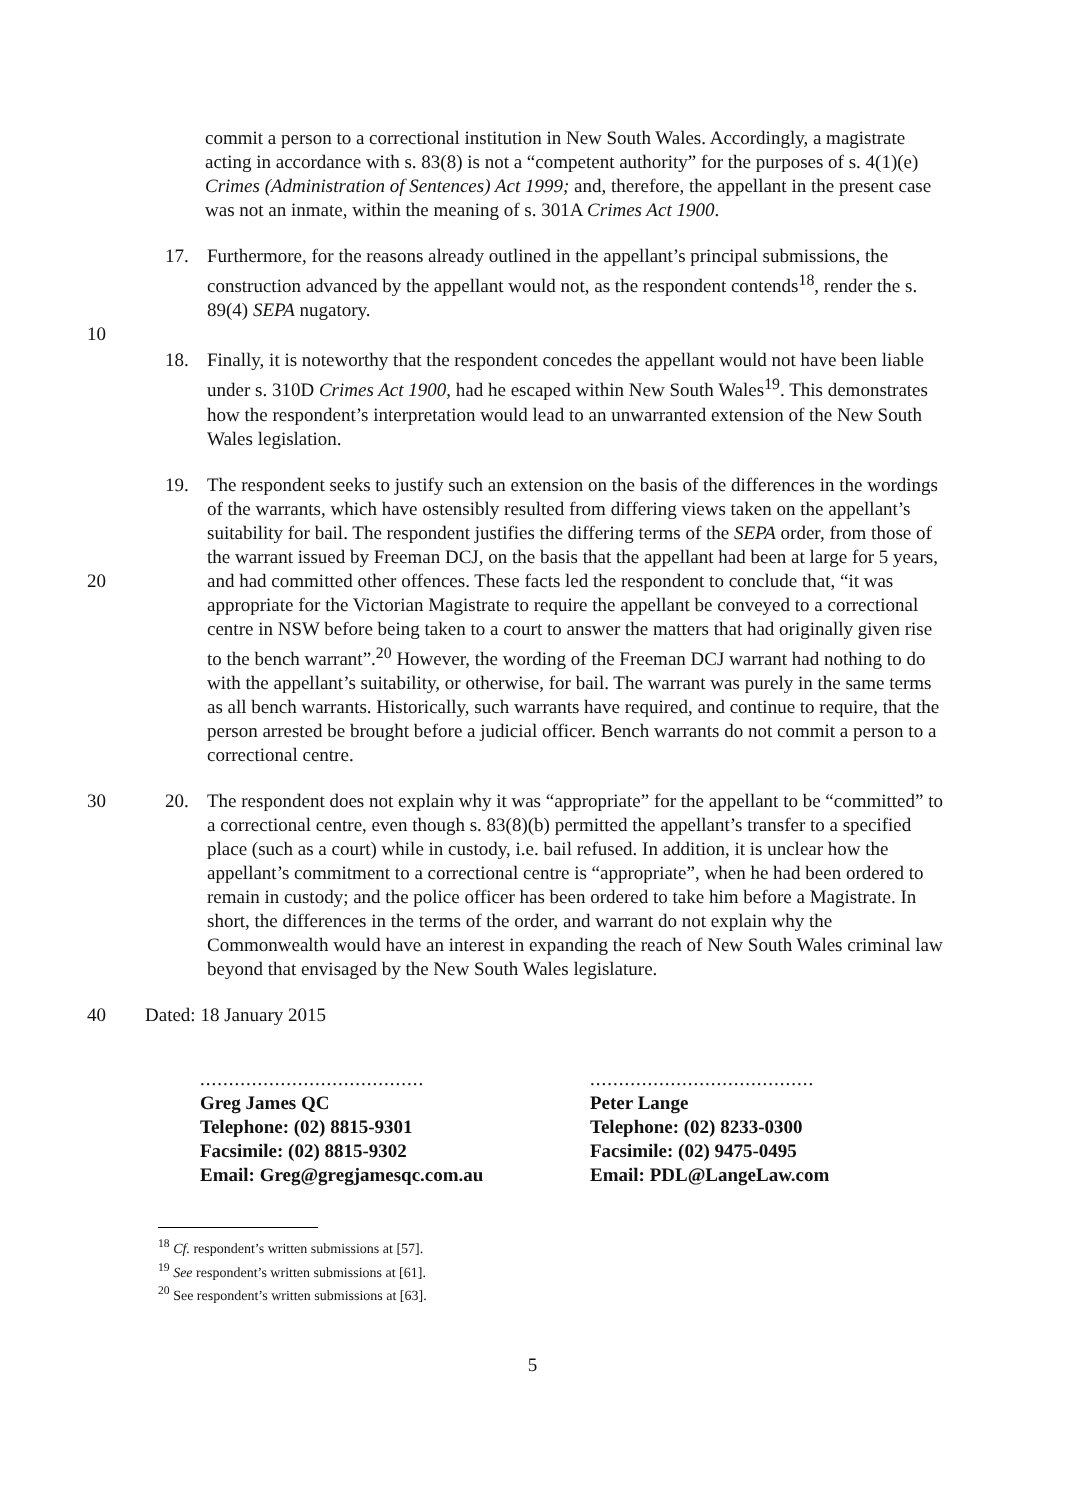commit a person to a correctional institution in New South Wales. Accordingly, a magistrate acting in accordance with s. 83(8) is not a “competent authority” for the purposes of s. 4(1)(e) Crimes (Administration of Sentences) Act 1999; and, therefore, the appellant in the present case was not an inmate, within the meaning of s. 301A Crimes Act 1900.
17. Furthermore, for the reasons already outlined in the appellant’s principal submissions, the construction advanced by the appellant would not, as the respondent contends<sup>18</sup>, render the s. 89(4) SEPA nugatory.
10
18. Finally, it is noteworthy that the respondent concedes the appellant would not have been liable under s. 310D Crimes Act 1900, had he escaped within New South Wales<sup>19</sup>. This demonstrates how the respondent’s interpretation would lead to an unwarranted extension of the New South Wales legislation.
20 19. The respondent seeks to justify such an extension on the basis of the differences in the wordings of the warrants, which have ostensibly resulted from differing views taken on the appellant’s suitability for bail. The respondent justifies the differing terms of the SEPA order, from those of the warrant issued by Freeman DCJ, on the basis that the appellant had been at large for 5 years, and had committed other offences. These facts led the respondent to conclude that, “it was appropriate for the Victorian Magistrate to require the appellant be conveyed to a correctional centre in NSW before being taken to a court to answer the matters that had originally given rise to the bench warrant”.<sup>20</sup> However, the wording of the Freeman DCJ warrant had nothing to do with the appellant’s suitability, or otherwise, for bail. The warrant was purely in the same terms as all bench warrants. Historically, such warrants have required, and continue to require, that the person arrested be brought before a judicial officer. Bench warrants do not commit a person to a correctional centre.
30 20. The respondent does not explain why it was “appropriate” for the appellant to be “committed” to a correctional centre, even though s. 83(8)(b) permitted the appellant’s transfer to a specified place (such as a court) while in custody, i.e. bail refused. In addition, it is unclear how the appellant’s commitment to a correctional centre is “appropriate”, when he had been ordered to remain in custody; and the police officer has been ordered to take him before a Magistrate. In short, the differences in the terms of the order, and warrant do not explain why the Commonwealth would have an interest in expanding the reach of New South Wales criminal law beyond that envisaged by the New South Wales legislature.
40 Dated: 18 January 2015
.......................................
Greg James QC
Telephone: (02) 8815-9301
Facsimile: (02) 8815-9302
Email: Greg@gregjamesqc.com.au
.......................................
Peter Lange
Telephone: (02) 8233-0300
Facsimile: (02) 9475-0495
Email: PDL@LangeLaw.com
<sup>18</sup> Cf. respondent’s written submissions at [57].
<sup>19</sup> See respondent’s written submissions at [61].
<sup>20</sup> See respondent’s written submissions at [63].
5